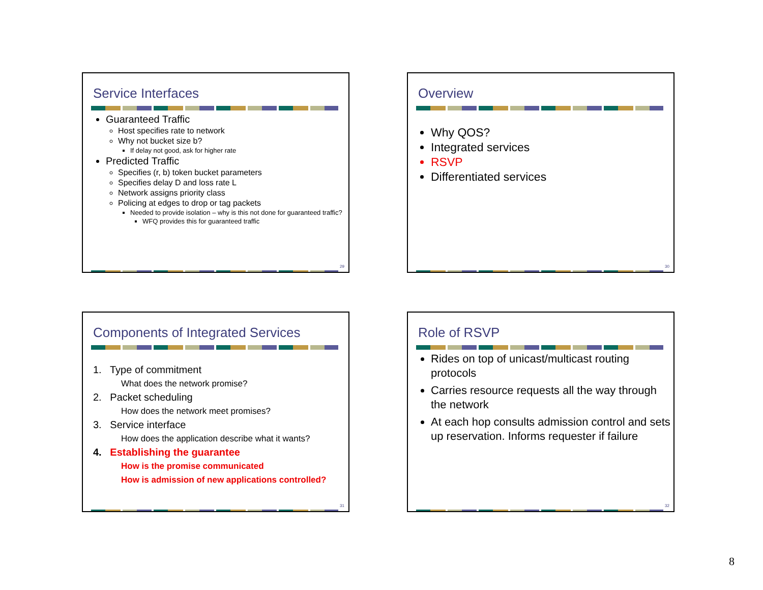Service Interfaces
Guaranteed Traffic
Host specifies rate to network
Why not bucket size b?
If delay not good, ask for higher rate
Predicted Traffic
Specifies (r, b) token bucket parameters
Specifies delay D and loss rate L
Network assigns priority class
Policing at edges to drop or tag packets
Needed to provide isolation – why is this not done for guaranteed traffic?
WFQ provides this for guaranteed traffic
29
Overview
Why QOS?
Integrated services
RSVP
Differentiated services
30
Components of Integrated Services
1. Type of commitment
What does the network promise?
2. Packet scheduling
How does the network meet promises?
3. Service interface
How does the application describe what it wants?
4. Establishing the guarantee
How is the promise communicated
How is admission of new applications controlled?
31
Role of RSVP
Rides on top of unicast/multicast routing protocols
Carries resource requests all the way through the network
At each hop consults admission control and sets up reservation. Informs requester if failure
32
8